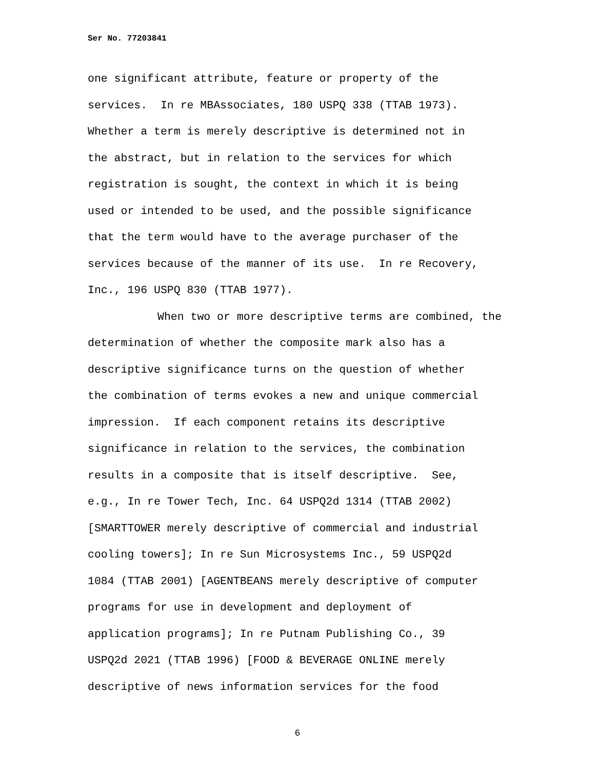Ser No. 77203841
one significant attribute, feature or property of the
services. In re MBAssociates, 180 USPQ 338 (TTAB 1973).
Whether a term is merely descriptive is determined not in
the abstract, but in relation to the services for which
registration is sought, the context in which it is being
used or intended to be used, and the possible significance
that the term would have to the average purchaser of the
services because of the manner of its use. In re Recovery,
Inc., 196 USPQ 830 (TTAB 1977).
When two or more descriptive terms are combined, the
determination of whether the composite mark also has a
descriptive significance turns on the question of whether
the combination of terms evokes a new and unique commercial
impression. If each component retains its descriptive
significance in relation to the services, the combination
results in a composite that is itself descriptive. See,
e.g., In re Tower Tech, Inc. 64 USPQ2d 1314 (TTAB 2002)
[SMARTTOWER merely descriptive of commercial and industrial
cooling towers]; In re Sun Microsystems Inc., 59 USPQ2d
1084 (TTAB 2001) [AGENTBEANS merely descriptive of computer
programs for use in development and deployment of
application programs]; In re Putnam Publishing Co., 39
USPQ2d 2021 (TTAB 1996) [FOOD & BEVERAGE ONLINE merely
descriptive of news information services for the food
6